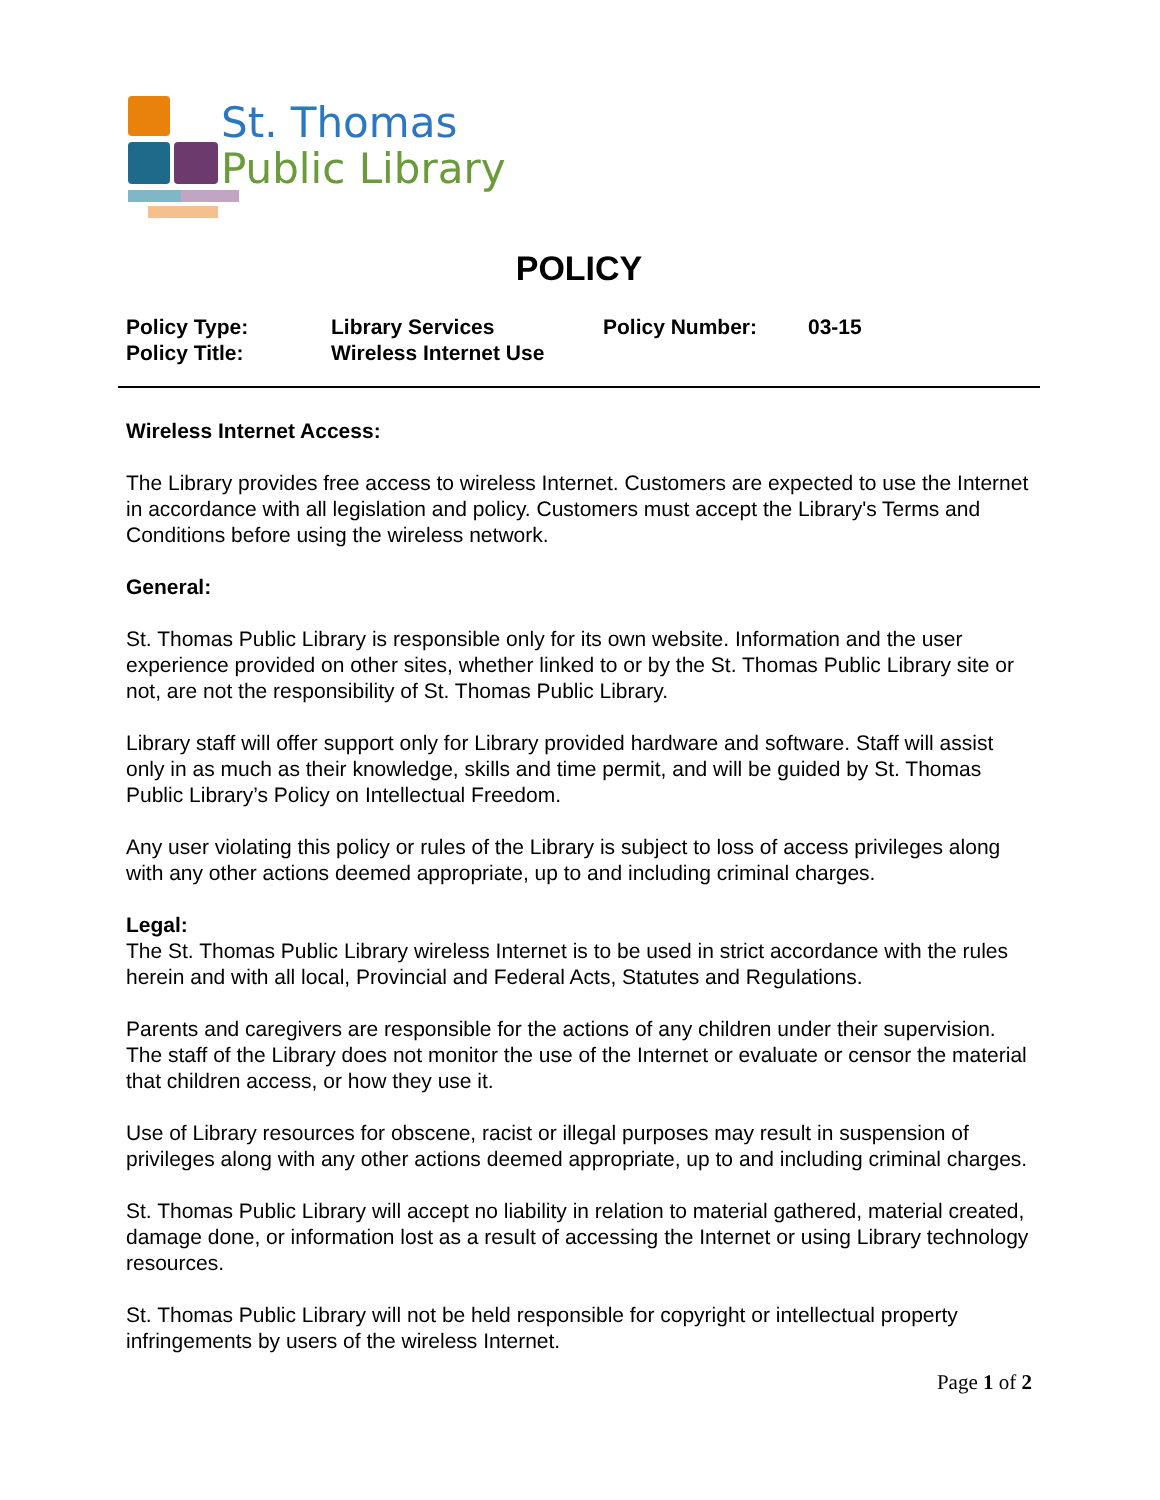St. Thomas
Public Library
POLICY
| Policy Type: | Library Services | Policy Number: | 03-15 |
| Policy Title: | Wireless Internet Use | | |
Wireless Internet Access:
The Library provides free access to wireless Internet. Customers are expected to use the Internet in accordance with all legislation and policy. Customers must accept the Library's Terms and Conditions before using the wireless network.
General:
St. Thomas Public Library is responsible only for its own website. Information and the user experience provided on other sites, whether linked to or by the St. Thomas Public Library site or not, are not the responsibility of St. Thomas Public Library.
Library staff will offer support only for Library provided hardware and software. Staff will assist only in as much as their knowledge, skills and time permit, and will be guided by St. Thomas Public Library’s Policy on Intellectual Freedom.
Any user violating this policy or rules of the Library is subject to loss of access privileges along with any other actions deemed appropriate, up to and including criminal charges.
Legal:
The St. Thomas Public Library wireless Internet is to be used in strict accordance with the rules herein and with all local, Provincial and Federal Acts, Statutes and Regulations.
Parents and caregivers are responsible for the actions of any children under their supervision. The staff of the Library does not monitor the use of the Internet or evaluate or censor the material that children access, or how they use it.
Use of Library resources for obscene, racist or illegal purposes may result in suspension of privileges along with any other actions deemed appropriate, up to and including criminal charges.
St. Thomas Public Library will accept no liability in relation to material gathered, material created, damage done, or information lost as a result of accessing the Internet or using Library technology resources.
St. Thomas Public Library will not be held responsible for copyright or intellectual property infringements by users of the wireless Internet.
Page 1 of 2